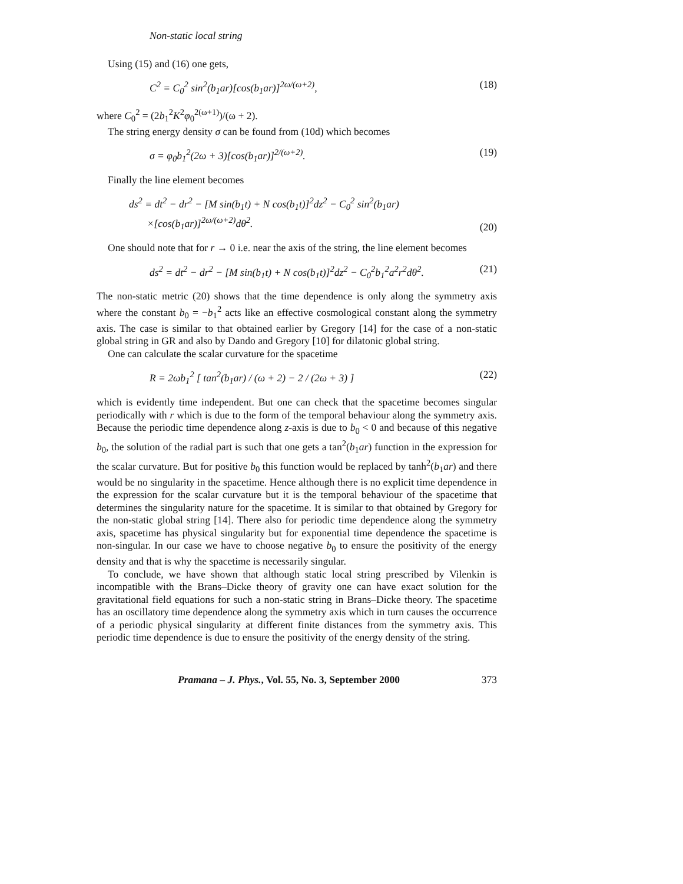Non-static local string
Using (15) and (16) one gets,
C<sup>2</sup> = C<sub>0</sub><sup>2</sup> sin<sup>2</sup>(b<sub>1</sub>ar)[cos(b<sub>1</sub>ar)]<sup>2ω/(ω+2)</sup>, (18)
where C<sub>0</sub><sup>2</sup> = (2b<sub>1</sub><sup>2</sup>K<sup>2</sup>φ<sub>0</sub><sup>2(ω+1)</sup>)/(ω + 2).
The string energy density σ can be found from (10d) which becomes
σ = φ<sub>0</sub>b<sub>1</sub><sup>2</sup>(2ω + 3)[cos(b<sub>1</sub>ar)]<sup>2/(ω+2)</sup>. (19)
Finally the line element becomes
ds<sup>2</sup> = dt<sup>2</sup> − dr<sup>2</sup> − [M sin(b<sub>1</sub>t) + N cos(b<sub>1</sub>t)]<sup>2</sup>dz<sup>2</sup> − C<sub>0</sub><sup>2</sup> sin<sup>2</sup>(b<sub>1</sub>ar)
×[cos(b<sub>1</sub>ar)]<sup>2ω/(ω+2)</sup>dθ<sup>2</sup>. (20)
One should note that for r → 0 i.e. near the axis of the string, the line element becomes
ds<sup>2</sup> = dt<sup>2</sup> − dr<sup>2</sup> − [M sin(b<sub>1</sub>t) + N cos(b<sub>1</sub>t)]<sup>2</sup>dz<sup>2</sup> − C<sub>0</sub><sup>2</sup>b<sub>1</sub><sup>2</sup>a<sup>2</sup>r<sup>2</sup>dθ<sup>2</sup>. (21)
The non-static metric (20) shows that the time dependence is only along the symmetry axis where the constant b<sub>0</sub> = −b<sub>1</sub><sup>2</sup> acts like an effective cosmological constant along the symmetry axis. The case is similar to that obtained earlier by Gregory [14] for the case of a non-static global string in GR and also by Dando and Gregory [10] for dilatonic global string.
One can calculate the scalar curvature for the spacetime
R = 2ωb<sub>1</sub><sup>2</sup> [ tan<sup>2</sup>(b<sub>1</sub>ar) / (ω + 2) − 2 / (2ω + 3) ] (22)
which is evidently time independent. But one can check that the spacetime becomes singular periodically with r which is due to the form of the temporal behaviour along the symmetry axis. Because the periodic time dependence along z-axis is due to b<sub>0</sub> < 0 and because of this negative b<sub>0</sub>, the solution of the radial part is such that one gets a tan<sup>2</sup>(b<sub>1</sub>ar) function in the expression for the scalar curvature. But for positive b<sub>0</sub> this function would be replaced by tanh<sup>2</sup>(b<sub>1</sub>ar) and there would be no singularity in the spacetime. Hence although there is no explicit time dependence in the expression for the scalar curvature but it is the temporal behaviour of the spacetime that determines the singularity nature for the spacetime. It is similar to that obtained by Gregory for the non-static global string [14]. There also for periodic time dependence along the symmetry axis, spacetime has physical singularity but for exponential time dependence the spacetime is non-singular. In our case we have to choose negative b<sub>0</sub> to ensure the positivity of the energy density and that is why the spacetime is necessarily singular.
To conclude, we have shown that although static local string prescribed by Vilenkin is incompatible with the Brans–Dicke theory of gravity one can have exact solution for the gravitational field equations for such a non-static string in Brans–Dicke theory. The spacetime has an oscillatory time dependence along the symmetry axis which in turn causes the occurrence of a periodic physical singularity at different finite distances from the symmetry axis. This periodic time dependence is due to ensure the positivity of the energy density of the string.
Pramana – J. Phys., Vol. 55, No. 3, September 2000 373